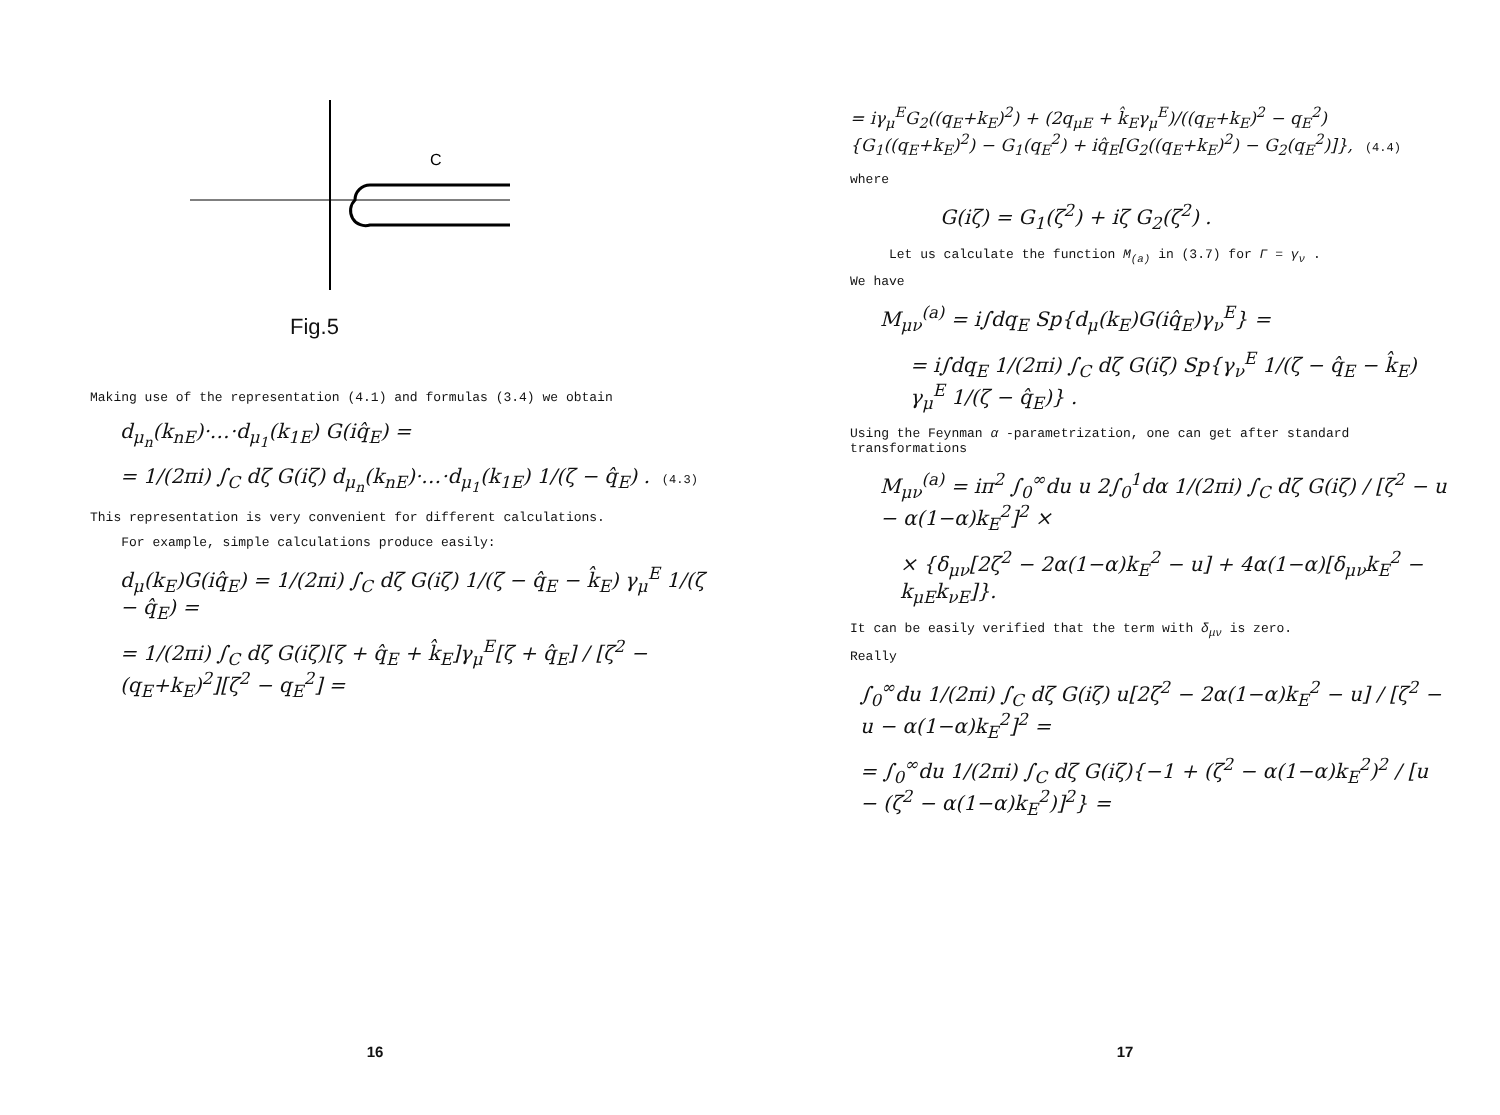C
Fig.5
Making use of the representation (4.1) and formulas (3.4) we obtain
d<sub>μ<sub>n</sub></sub>(k<sub>nE</sub>)·…·d<sub>μ<sub>1</sub></sub>(k<sub>1E</sub>) G(iq̂<sub>E</sub>) =
= 1/(2πi) ∫<sub>C</sub> dζ G(iζ) d<sub>μ<sub>n</sub></sub>(k<sub>nE</sub>)·…·d<sub>μ<sub>1</sub></sub>(k<sub>1E</sub>) 1/(ζ − q̂<sub>E</sub>) . (4.3)
This representation is very convenient for different calculations.
For example, simple calculations produce easily:
d<sub>μ</sub>(k<sub>E</sub>)G(iq̂<sub>E</sub>) = 1/(2πi) ∫<sub>C</sub> dζ G(iζ) 1/(ζ − q̂<sub>E</sub> − k̂<sub>E</sub>) γ<sub>μ</sub><sup>E</sup> 1/(ζ − q̂<sub>E</sub>) =
= 1/(2πi) ∫<sub>C</sub> dζ G(iζ)[ζ + q̂<sub>E</sub> + k̂<sub>E</sub>]γ<sub>μ</sub><sup>E</sup>[ζ + q̂<sub>E</sub>] / [ζ<sup>2</sup> − (q<sub>E</sub>+k<sub>E</sub>)<sup>2</sup>][ζ<sup>2</sup> − q<sub>E</sub><sup>2</sup>] =
16
= iγ<sub>μ</sub><sup>E</sup>G<sub>2</sub>((q<sub>E</sub>+k<sub>E</sub>)<sup>2</sup>) + (2q<sub>μE</sub> + k̂<sub>E</sub>γ<sub>μ</sub><sup>E</sup>)/((q<sub>E</sub>+k<sub>E</sub>)<sup>2</sup> − q<sub>E</sub><sup>2</sup>) {G<sub>1</sub>((q<sub>E</sub>+k<sub>E</sub>)<sup>2</sup>) − G<sub>1</sub>(q<sub>E</sub><sup>2</sup>) + iq̂<sub>E</sub>[G<sub>2</sub>((q<sub>E</sub>+k<sub>E</sub>)<sup>2</sup>) − G<sub>2</sub>(q<sub>E</sub><sup>2</sup>)]}, (4.4)
where
G(iζ) = G<sub>1</sub>(ζ<sup>2</sup>) + iζ G<sub>2</sub>(ζ<sup>2</sup>) .
Let us calculate the function M<sub>(a)</sub> in (3.7) for Γ = γ<sub>ν</sub> .
We have
M<sub>μν</sub><sup>(a)</sup> = i∫dq<sub>E</sub> Sp{d<sub>μ</sub>(k<sub>E</sub>)G(iq̂<sub>E</sub>)γ<sub>ν</sub><sup>E</sup>} =
= i∫dq<sub>E</sub> 1/(2πi) ∫<sub>C</sub> dζ G(iζ) Sp{γ<sub>ν</sub><sup>E</sup> 1/(ζ − q̂<sub>E</sub> − k̂<sub>E</sub>) γ<sub>μ</sub><sup>E</sup> 1/(ζ − q̂<sub>E</sub>)} .
Using the Feynman α -parametrization, one can get after standard transformations
M<sub>μν</sub><sup>(a)</sup> = iπ<sup>2</sup> ∫<sub>0</sub><sup>∞</sup>du u 2∫<sub>0</sub><sup>1</sup>dα 1/(2πi) ∫<sub>C</sub> dζ G(iζ) / [ζ<sup>2</sup> − u − α(1−α)k<sub>E</sub><sup>2</sup>]<sup>2</sup> ×
× {δ<sub>μν</sub>[2ζ<sup>2</sup> − 2α(1−α)k<sub>E</sub><sup>2</sup> − u] + 4α(1−α)[δ<sub>μν</sub>k<sub>E</sub><sup>2</sup> − k<sub>μE</sub>k<sub>νE</sub>]}.
It can be easily verified that the term with δ<sub>μν</sub> is zero.
Really
∫<sub>0</sub><sup>∞</sup>du 1/(2πi) ∫<sub>C</sub> dζ G(iζ) u[2ζ<sup>2</sup> − 2α(1−α)k<sub>E</sub><sup>2</sup> − u] / [ζ<sup>2</sup> − u − α(1−α)k<sub>E</sub><sup>2</sup>]<sup>2</sup> =
= ∫<sub>0</sub><sup>∞</sup>du 1/(2πi) ∫<sub>C</sub> dζ G(iζ){−1 + (ζ<sup>2</sup> − α(1−α)k<sub>E</sub><sup>2</sup>)<sup>2</sup> / [u − (ζ<sup>2</sup> − α(1−α)k<sub>E</sub><sup>2</sup>)]<sup>2</sup>} =
17